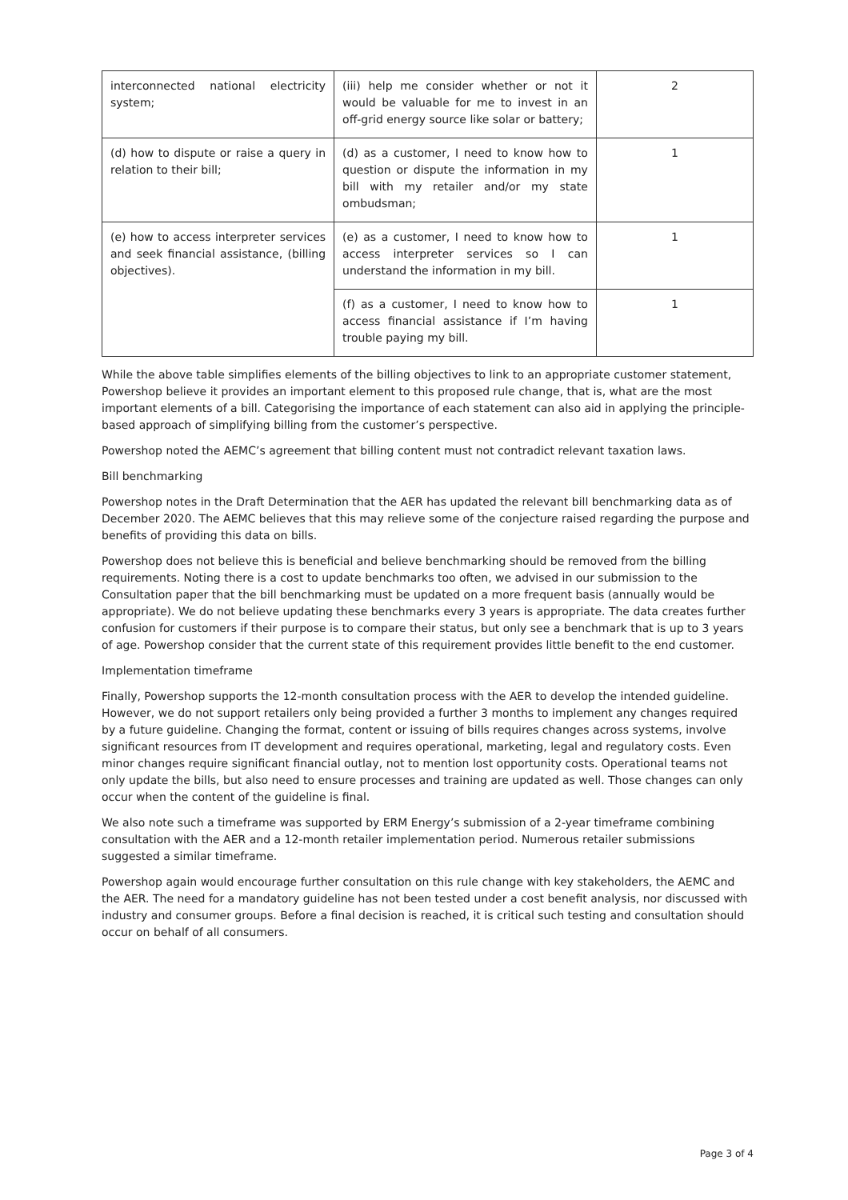| interconnected national electricity system; | (iii) help me consider whether or not it would be valuable for me to invest in an off-grid energy source like solar or battery; | 2 |
| (d) how to dispute or raise a query in relation to their bill; | (d) as a customer, I need to know how to question or dispute the information in my bill with my retailer and/or my state ombudsman; | 1 |
| (e) how to access interpreter services and seek financial assistance, (billing objectives). | (e) as a customer, I need to know how to access interpreter services so I can understand the information in my bill. | 1 |
| | (f) as a customer, I need to know how to access financial assistance if I’m having trouble paying my bill. | 1 |
While the above table simplifies elements of the billing objectives to link to an appropriate customer statement, Powershop believe it provides an important element to this proposed rule change, that is, what are the most important elements of a bill. Categorising the importance of each statement can also aid in applying the principle-based approach of simplifying billing from the customer’s perspective.
Powershop noted the AEMC’s agreement that billing content must not contradict relevant taxation laws.
Bill benchmarking
Powershop notes in the Draft Determination that the AER has updated the relevant bill benchmarking data as of December 2020. The AEMC believes that this may relieve some of the conjecture raised regarding the purpose and benefits of providing this data on bills.
Powershop does not believe this is beneficial and believe benchmarking should be removed from the billing requirements. Noting there is a cost to update benchmarks too often, we advised in our submission to the Consultation paper that the bill benchmarking must be updated on a more frequent basis (annually would be appropriate). We do not believe updating these benchmarks every 3 years is appropriate. The data creates further confusion for customers if their purpose is to compare their status, but only see a benchmark that is up to 3 years of age. Powershop consider that the current state of this requirement provides little benefit to the end customer.
Implementation timeframe
Finally, Powershop supports the 12-month consultation process with the AER to develop the intended guideline. However, we do not support retailers only being provided a further 3 months to implement any changes required by a future guideline. Changing the format, content or issuing of bills requires changes across systems, involve significant resources from IT development and requires operational, marketing, legal and regulatory costs. Even minor changes require significant financial outlay, not to mention lost opportunity costs. Operational teams not only update the bills, but also need to ensure processes and training are updated as well. Those changes can only occur when the content of the guideline is final.
We also note such a timeframe was supported by ERM Energy’s submission of a 2-year timeframe combining consultation with the AER and a 12-month retailer implementation period. Numerous retailer submissions suggested a similar timeframe.
Powershop again would encourage further consultation on this rule change with key stakeholders, the AEMC and the AER. The need for a mandatory guideline has not been tested under a cost benefit analysis, nor discussed with industry and consumer groups. Before a final decision is reached, it is critical such testing and consultation should occur on behalf of all consumers.
Page 3 of 4